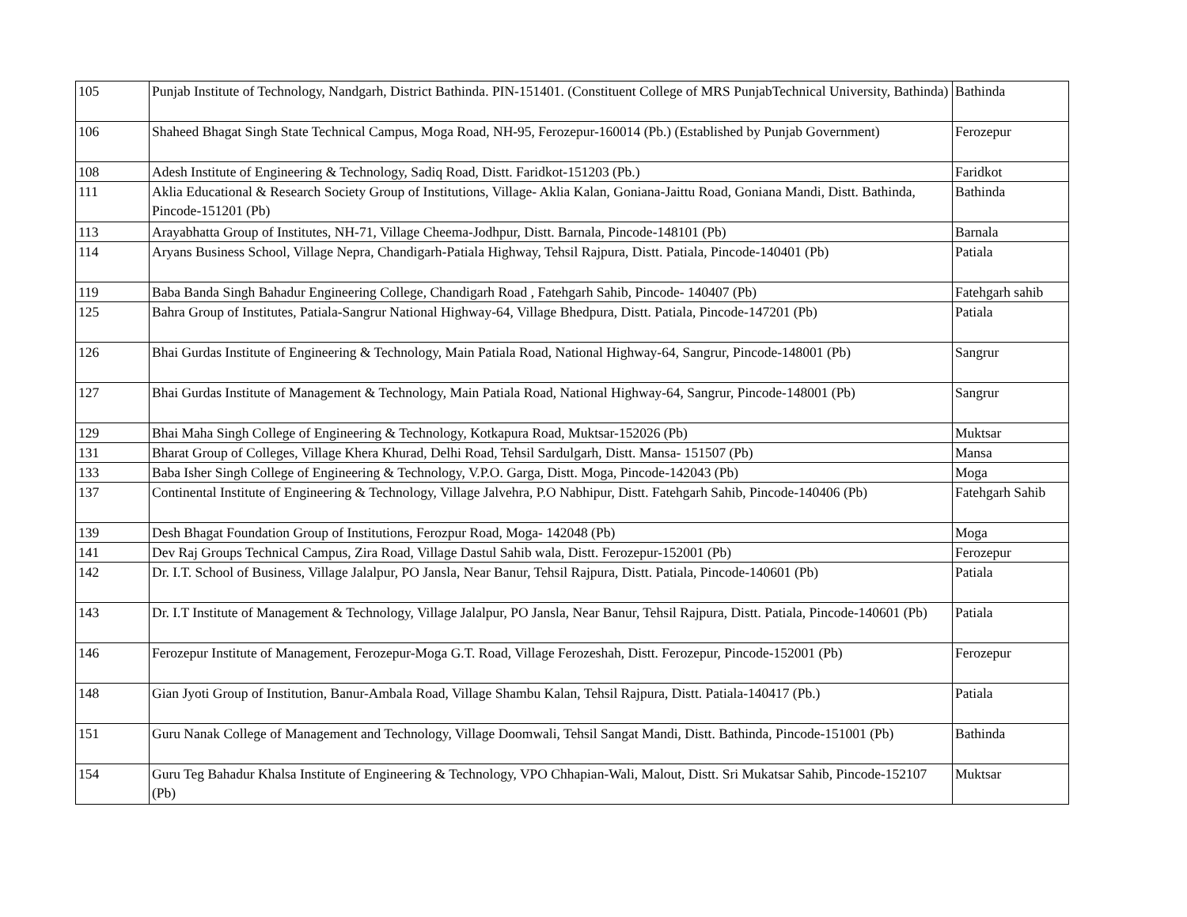| 105 | Punjab Institute of Technology, Nandgarh, District Bathinda. PIN-151401. (Constituent College of MRS PunjabTechnical University, Bathinda) | Bathinda |
| 106 | Shaheed Bhagat Singh State Technical Campus, Moga Road, NH-95, Ferozepur-160014 (Pb.) (Established by Punjab Government) | Ferozepur |
| 108 | Adesh Institute of Engineering & Technology, Sadiq Road, Distt. Faridkot-151203 (Pb.) | Faridkot |
| 111 | Aklia Educational & Research Society Group of Institutions, Village- Aklia Kalan, Goniana-Jaittu Road, Goniana Mandi, Distt. Bathinda, Pincode-151201 (Pb) | Bathinda |
| 113 | Arayabhatta Group of Institutes, NH-71, Village Cheema-Jodhpur, Distt. Barnala, Pincode-148101 (Pb) | Barnala |
| 114 | Aryans Business School, Village Nepra, Chandigarh-Patiala Highway, Tehsil Rajpura, Distt. Patiala, Pincode-140401 (Pb) | Patiala |
| 119 | Baba Banda Singh Bahadur Engineering College, Chandigarh Road , Fatehgarh Sahib, Pincode- 140407 (Pb) | Fatehgarh sahib |
| 125 | Bahra Group of Institutes, Patiala-Sangrur National Highway-64, Village Bhedpura, Distt. Patiala, Pincode-147201 (Pb) | Patiala |
| 126 | Bhai Gurdas Institute of Engineering & Technology, Main Patiala Road, National Highway-64, Sangrur, Pincode-148001 (Pb) | Sangrur |
| 127 | Bhai Gurdas Institute of Management & Technology, Main Patiala Road, National Highway-64, Sangrur, Pincode-148001 (Pb) | Sangrur |
| 129 | Bhai Maha Singh College of Engineering & Technology, Kotkapura Road, Muktsar-152026 (Pb) | Muktsar |
| 131 | Bharat Group of Colleges, Village Khera Khurad, Delhi Road, Tehsil Sardulgarh, Distt. Mansa- 151507 (Pb) | Mansa |
| 133 | Baba Isher Singh College of Engineering & Technology, V.P.O. Garga, Distt. Moga, Pincode-142043 (Pb) | Moga |
| 137 | Continental Institute of Engineering & Technology, Village Jalvehra, P.O Nabhipur, Distt. Fatehgarh Sahib, Pincode-140406 (Pb) | Fatehgarh Sahib |
| 139 | Desh Bhagat Foundation Group of Institutions, Ferozpur Road, Moga- 142048 (Pb) | Moga |
| 141 | Dev Raj Groups Technical Campus, Zira Road, Village Dastul Sahib wala, Distt. Ferozepur-152001 (Pb) | Ferozepur |
| 142 | Dr. I.T. School of Business, Village Jalalpur, PO Jansla, Near Banur, Tehsil Rajpura, Distt. Patiala, Pincode-140601 (Pb) | Patiala |
| 143 | Dr. I.T Institute of Management & Technology, Village Jalalpur, PO Jansla, Near Banur, Tehsil Rajpura, Distt. Patiala, Pincode-140601 (Pb) | Patiala |
| 146 | Ferozepur Institute of Management, Ferozepur-Moga G.T. Road, Village Ferozeshah, Distt. Ferozepur, Pincode-152001 (Pb) | Ferozepur |
| 148 | Gian Jyoti Group of Institution, Banur-Ambala Road, Village Shambu Kalan, Tehsil Rajpura, Distt. Patiala-140417 (Pb.) | Patiala |
| 151 | Guru Nanak College of Management and Technology, Village Doomwali, Tehsil Sangat Mandi, Distt. Bathinda, Pincode-151001 (Pb) | Bathinda |
| 154 | Guru Teg Bahadur Khalsa Institute of Engineering & Technology, VPO Chhapian-Wali, Malout, Distt. Sri Mukatsar Sahib, Pincode-152107 (Pb) | Muktsar |